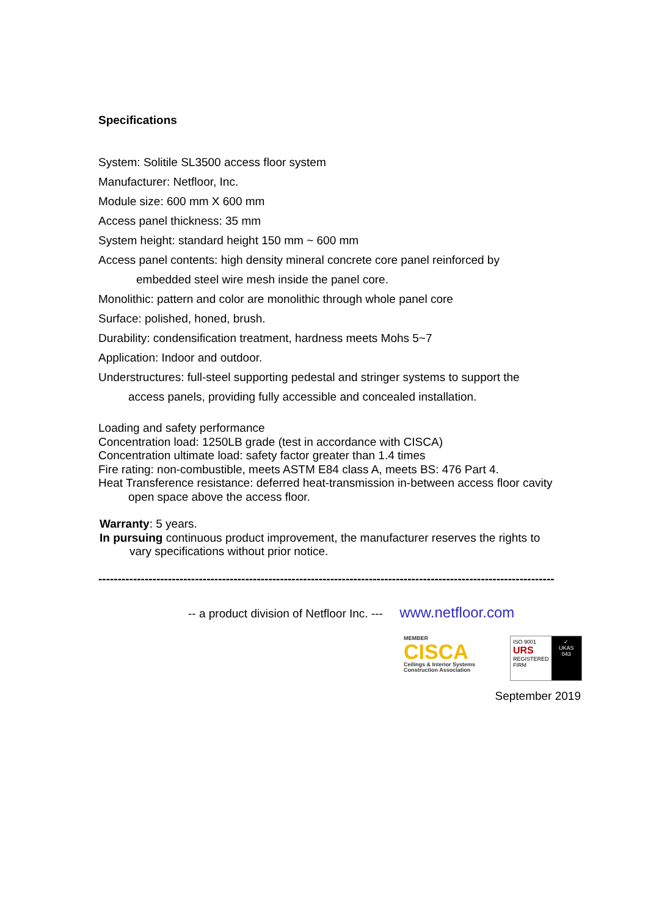Specifications
System: Solitile SL3500 access floor system
Manufacturer: Netfloor, Inc.
Module size: 600 mm X 600 mm
Access panel thickness: 35 mm
System height: standard height 150 mm ~ 600 mm
Access panel contents: high density mineral concrete core panel reinforced by
embedded steel wire mesh inside the panel core.
Monolithic: pattern and color are monolithic through whole panel core
Surface: polished, honed, brush.
Durability: condensification treatment, hardness meets Mohs 5~7
Application: Indoor and outdoor.
Understructures: full-steel supporting pedestal and stringer systems to support the
access panels, providing fully accessible and concealed installation.
Loading and safety performance
Concentration load: 1250LB grade (test in accordance with CISCA)
Concentration ultimate load: safety factor greater than 1.4 times
Fire rating: non-combustible, meets ASTM E84 class A, meets BS: 476 Part 4.
Heat Transference resistance: deferred heat-transmission in-between access floor cavity
open space above the access floor.
Warranty: 5 years.
In pursuing continuous product improvement, the manufacturer reserves the rights to
vary specifications without prior notice.
----------------------------------------------------------------------------------------------------------------------
-- a product division of Netfloor Inc. --- www.netfloor.com
MEMBER
CISCA
Ceilings & Interior Systems Construction Association
ISO 9001
URS
REGISTERED FIRM
✓
UKAS
043
September 2019